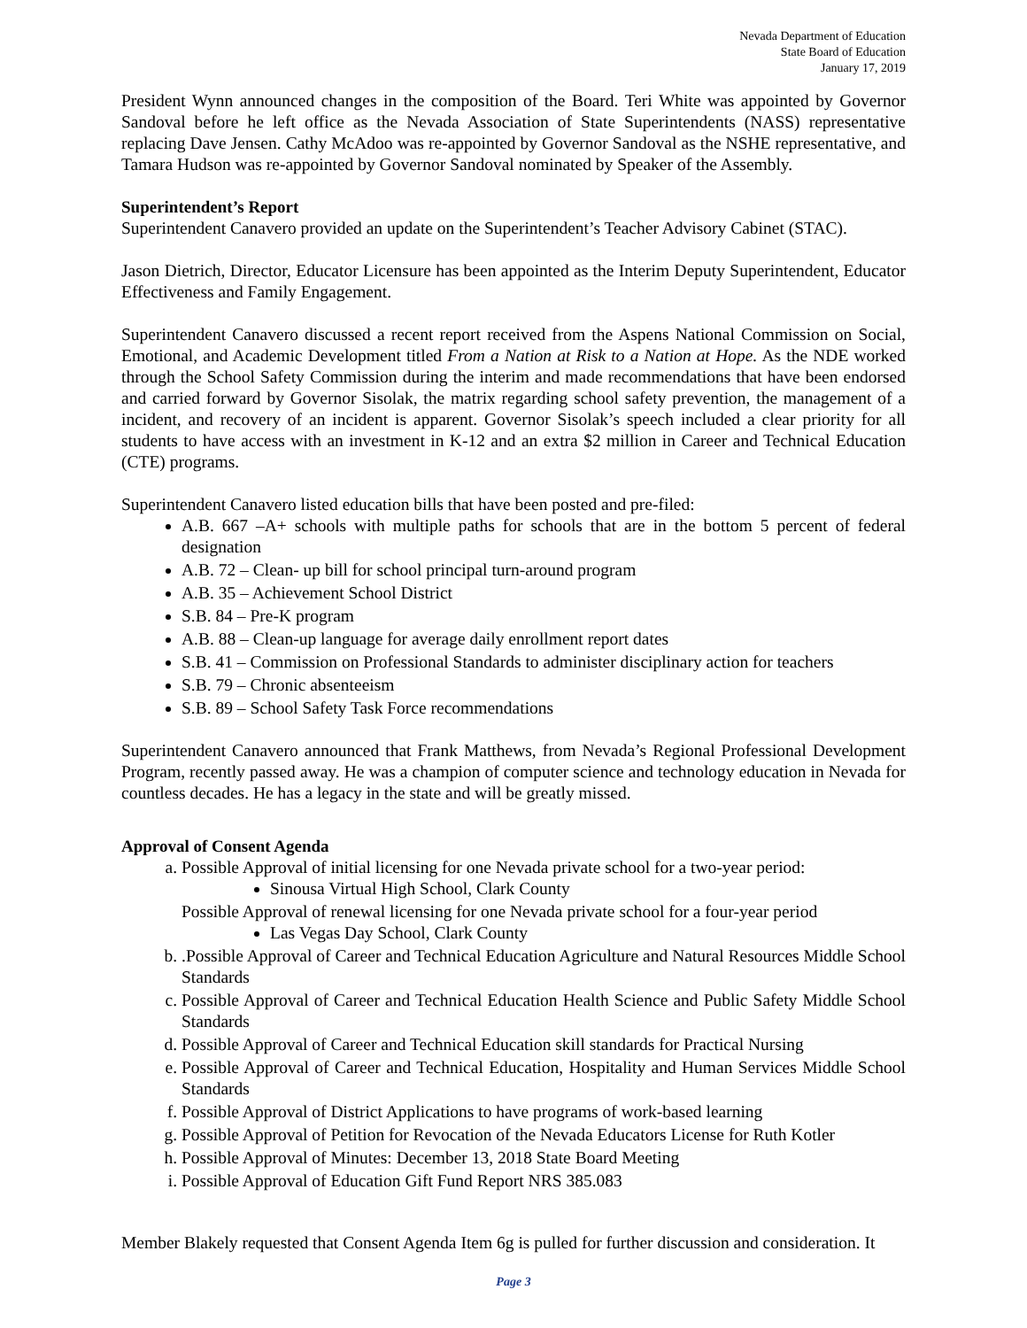Nevada Department of Education
State Board of Education
January 17, 2019
President Wynn announced changes in the composition of the Board. Teri White was appointed by Governor Sandoval before he left office as the Nevada Association of State Superintendents (NASS) representative replacing Dave Jensen. Cathy McAdoo was re-appointed by Governor Sandoval as the NSHE representative, and Tamara Hudson was re-appointed by Governor Sandoval nominated by Speaker of the Assembly.
Superintendent’s Report
Superintendent Canavero provided an update on the Superintendent’s Teacher Advisory Cabinet (STAC).
Jason Dietrich, Director, Educator Licensure has been appointed as the Interim Deputy Superintendent, Educator Effectiveness and Family Engagement.
Superintendent Canavero discussed a recent report received from the Aspens National Commission on Social, Emotional, and Academic Development titled From a Nation at Risk to a Nation at Hope. As the NDE worked through the School Safety Commission during the interim and made recommendations that have been endorsed and carried forward by Governor Sisolak, the matrix regarding school safety prevention, the management of a incident, and recovery of an incident is apparent. Governor Sisolak’s speech included a clear priority for all students to have access with an investment in K-12 and an extra $2 million in Career and Technical Education (CTE) programs.
Superintendent Canavero listed education bills that have been posted and pre-filed:
A.B. 667 –A+ schools with multiple paths for schools that are in the bottom 5 percent of federal designation
A.B. 72 – Clean- up bill for school principal turn-around program
A.B. 35 – Achievement School District
S.B. 84 – Pre-K program
A.B. 88 – Clean-up language for average daily enrollment report dates
S.B. 41 – Commission on Professional Standards to administer disciplinary action for teachers
S.B. 79 – Chronic absenteeism
S.B. 89 – School Safety Task Force recommendations
Superintendent Canavero announced that Frank Matthews, from Nevada’s Regional Professional Development Program, recently passed away. He was a champion of computer science and technology education in Nevada for countless decades. He has a legacy in the state and will be greatly missed.
Approval of Consent Agenda
a. Possible Approval of initial licensing for one Nevada private school for a two-year period:
Sinousa Virtual High School, Clark County
Possible Approval of renewal licensing for one Nevada private school for a four-year period
Las Vegas Day School, Clark County
b. .Possible Approval of Career and Technical Education Agriculture and Natural Resources Middle School Standards
c. Possible Approval of Career and Technical Education Health Science and Public Safety Middle School Standards
d. Possible Approval of Career and Technical Education skill standards for Practical Nursing
e. Possible Approval of Career and Technical Education, Hospitality and Human Services Middle School Standards
f. Possible Approval of District Applications to have programs of work-based learning
g. Possible Approval of Petition for Revocation of the Nevada Educators License for Ruth Kotler
h. Possible Approval of Minutes: December 13, 2018 State Board Meeting
i. Possible Approval of Education Gift Fund Report NRS 385.083
Member Blakely requested that Consent Agenda Item 6g is pulled for further discussion and consideration. It
Page 3